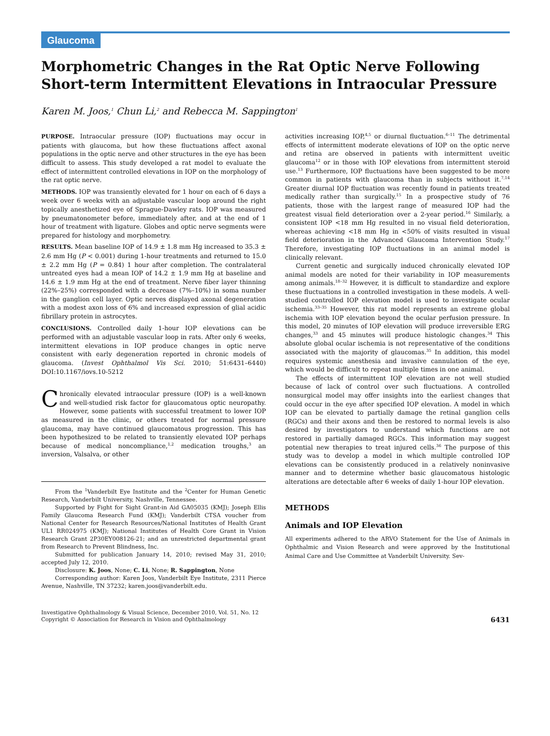Glaucoma
Morphometric Changes in the Rat Optic Nerve Following Short-term Intermittent Elevations in Intraocular Pressure
Karen M. Joos,<sup>1</sup> Chun Li,<sup>2</sup> and Rebecca M. Sappington<sup>1</sup>
PURPOSE. Intraocular pressure (IOP) fluctuations may occur in patients with glaucoma, but how these fluctuations affect axonal populations in the optic nerve and other structures in the eye has been difficult to assess. This study developed a rat model to evaluate the effect of intermittent controlled elevations in IOP on the morphology of the rat optic nerve.
METHODS. IOP was transiently elevated for 1 hour on each of 6 days a week over 6 weeks with an adjustable vascular loop around the right topically anesthetized eye of Sprague-Dawley rats. IOP was measured by pneumatonometer before, immediately after, and at the end of 1 hour of treatment with ligature. Globes and optic nerve segments were prepared for histology and morphometry.
RESULTS. Mean baseline IOP of 14.9 ± 1.8 mm Hg increased to 35.3 ± 2.6 mm Hg (P < 0.001) during 1-hour treatments and returned to 15.0 ± 2.2 mm Hg (P = 0.84) 1 hour after completion. The contralateral untreated eyes had a mean IOP of 14.2 ± 1.9 mm Hg at baseline and 14.6 ± 1.9 mm Hg at the end of treatment. Nerve fiber layer thinning (22%–25%) corresponded with a decrease (7%–10%) in soma number in the ganglion cell layer. Optic nerves displayed axonal degeneration with a modest axon loss of 6% and increased expression of glial acidic fibrillary protein in astrocytes.
CONCLUSIONS. Controlled daily 1-hour IOP elevations can be performed with an adjustable vascular loop in rats. After only 6 weeks, intermittent elevations in IOP produce changes in optic nerve consistent with early degeneration reported in chronic models of glaucoma. (Invest Ophthalmol Vis Sci. 2010; 51:6431–6440) DOI:10.1167/iovs.10-5212
Chronically elevated intraocular pressure (IOP) is a well-known and well-studied risk factor for glaucomatous optic neuropathy. However, some patients with successful treatment to lower IOP as measured in the clinic, or others treated for normal pressure glaucoma, may have continued glaucomatous progression. This has been hypothesized to be related to transiently elevated IOP perhaps because of medical noncompliance,<sup>1,2</sup> medication troughs,<sup>3</sup> an inversion, Valsalva, or other
From the <sup>1</sup>Vanderbilt Eye Institute and the <sup>2</sup>Center for Human Genetic Research, Vanderbilt University, Nashville, Tennessee.
Supported by Fight for Sight Grant-in Aid GA05035 (KMJ); Joseph Ellis Family Glaucoma Research Fund (KMJ); Vanderbilt CTSA voucher from National Center for Research Resources/National Institutes of Health Grant UL1 RR024975 (KMJ); National Institutes of Health Core Grant in Vision Research Grant 2P30EY008126-21; and an unrestricted departmental grant from Research to Prevent Blindness, Inc.
Submitted for publication January 14, 2010; revised May 31, 2010; accepted July 12, 2010.
Disclosure: K. Joos, None; C. Li, None; R. Sappington, None
Corresponding author: Karen Joos, Vanderbilt Eye Institute, 2311 Pierce Avenue, Nashville, TN 37232; karen.joos@vanderbilt.edu.
activities increasing IOP,<sup>4,5</sup> or diurnal fluctuation.<sup>6–11</sup> The detrimental effects of intermittent moderate elevations of IOP on the optic nerve and retina are observed in patients with intermittent uveitic glaucoma<sup>12</sup> or in those with IOP elevations from intermittent steroid use.<sup>13</sup> Furthermore, IOP fluctuations have been suggested to be more common in patients with glaucoma than in subjects without it.<sup>7,14</sup> Greater diurnal IOP fluctuation was recently found in patients treated medically rather than surgically.<sup>15</sup> In a prospective study of 76 patients, those with the largest range of measured IOP had the greatest visual field deterioration over a 2-year period.<sup>16</sup> Similarly, a consistent IOP <18 mm Hg resulted in no visual field deterioration, whereas achieving <18 mm Hg in <50% of visits resulted in visual field deterioration in the Advanced Glaucoma Intervention Study.<sup>17</sup> Therefore, investigating IOP fluctuations in an animal model is clinically relevant.
Current genetic and surgically induced chronically elevated IOP animal models are noted for their variability in IOP measurements among animals.<sup>18–32</sup> However, it is difficult to standardize and explore these fluctuations in a controlled investigation in these models. A well-studied controlled IOP elevation model is used to investigate ocular ischemia.<sup>33–35</sup> However, this rat model represents an extreme global ischemia with IOP elevation beyond the ocular perfusion pressure. In this model, 20 minutes of IOP elevation will produce irreversible ERG changes,<sup>33</sup> and 45 minutes will produce histologic changes.<sup>34</sup> This absolute global ocular ischemia is not representative of the conditions associated with the majority of glaucomas.<sup>35</sup> In addition, this model requires systemic anesthesia and invasive cannulation of the eye, which would be difficult to repeat multiple times in one animal.
The effects of intermittent IOP elevation are not well studied because of lack of control over such fluctuations. A controlled nonsurgical model may offer insights into the earliest changes that could occur in the eye after specified IOP elevation. A model in which IOP can be elevated to partially damage the retinal ganglion cells (RGCs) and their axons and then be restored to normal levels is also desired by investigators to understand which functions are not restored in partially damaged RGCs. This information may suggest potential new therapies to treat injured cells.<sup>36</sup> The purpose of this study was to develop a model in which multiple controlled IOP elevations can be consistently produced in a relatively noninvasive manner and to determine whether basic glaucomatous histologic alterations are detectable after 6 weeks of daily 1-hour IOP elevation.
METHODS
Animals and IOP Elevation
All experiments adhered to the ARVO Statement for the Use of Animals in Ophthalmic and Vision Research and were approved by the Institutional Animal Care and Use Committee at Vanderbilt University. Sev-
Investigative Ophthalmology & Visual Science, December 2010, Vol. 51, No. 12
Copyright © Association for Research in Vision and Ophthalmology
6431